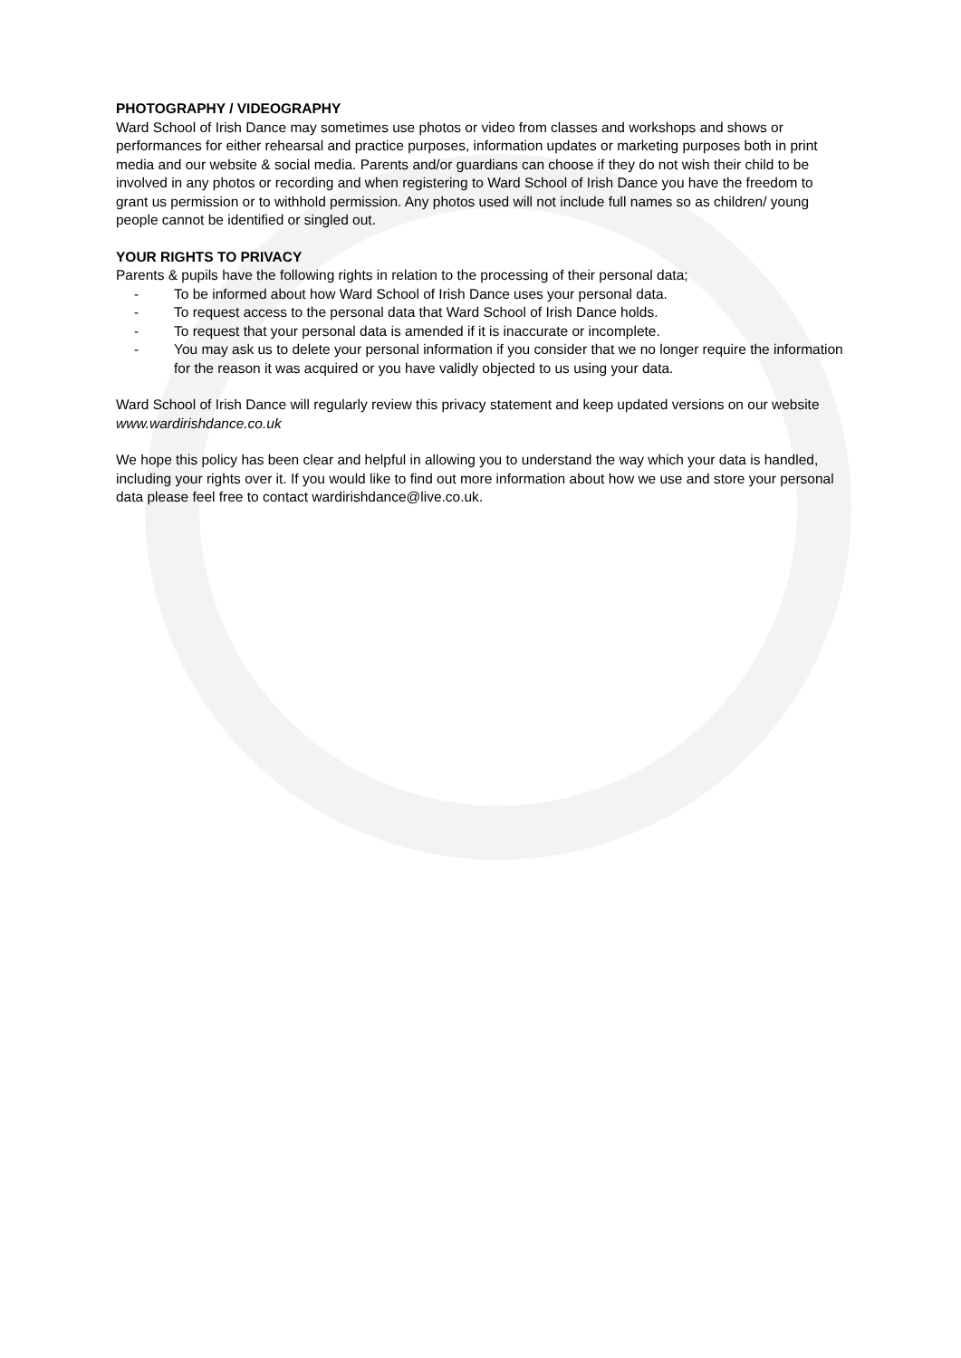PHOTOGRAPHY / VIDEOGRAPHY
Ward School of Irish Dance may sometimes use photos or video from classes and workshops and shows or performances for either rehearsal and practice purposes, information updates or marketing purposes both in print media and our website & social media. Parents and/or guardians can choose if they do not wish their child to be involved in any photos or recording and when registering to Ward School of Irish Dance you have the freedom to grant us permission or to withhold permission. Any photos used will not include full names so as children/ young people cannot be identified or singled out.
YOUR RIGHTS TO PRIVACY
Parents & pupils have the following rights in relation to the processing of their personal data;
- To be informed about how Ward School of Irish Dance uses your personal data.
- To request access to the personal data that Ward School of Irish Dance holds.
- To request that your personal data is amended if it is inaccurate or incomplete.
- You may ask us to delete your personal information if you consider that we no longer require the information for the reason it was acquired or you have validly objected to us using your data.
Ward School of Irish Dance will regularly review this privacy statement and keep updated versions on our website www.wardirishdance.co.uk
We hope this policy has been clear and helpful in allowing you to understand the way which your data is handled, including your rights over it. If you would like to find out more information about how we use and store your personal data please feel free to contact wardirishdance@live.co.uk.